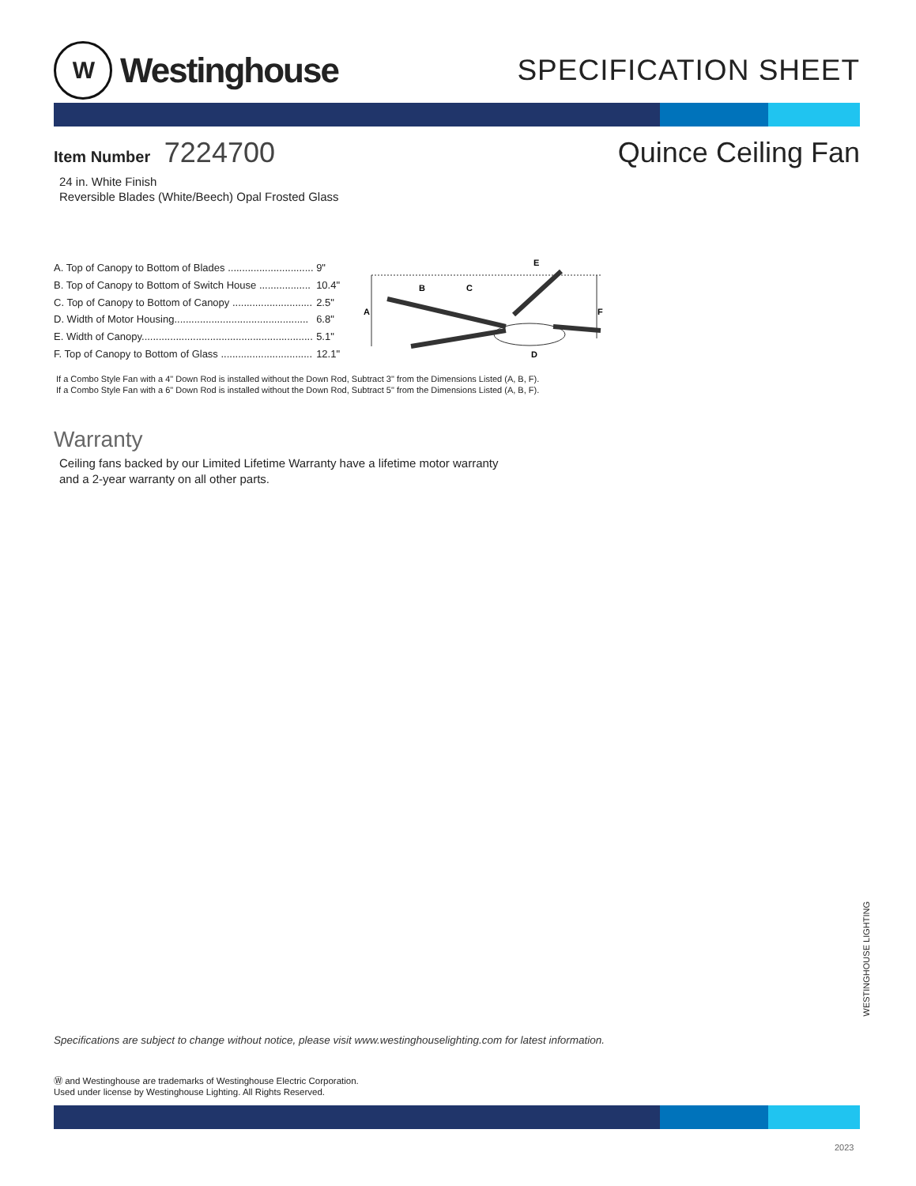W
Westinghouse
SPECIFICATION SHEET
Item Number 7224700 Quince Ceiling Fan
24 in. White Finish
Reversible Blades (White/Beech) Opal Frosted Glass
| A. Top of Canopy to Bottom of Blades .............................. | 9" |
| B. Top of Canopy to Bottom of Switch House .................. | 10.4" |
| C. Top of Canopy to Bottom of Canopy ............................ | 2.5" |
| D. Width of Motor Housing............................................... | 6.8" |
| E. Width of Canopy............................................................ | 5.1" |
| F. Top of Canopy to Bottom of Glass ................................ | 12.1" |
A
B
C
E
F
D
If a Combo Style Fan with a 4" Down Rod is installed without the Down Rod, Subtract 3" from the Dimensions Listed (A, B, F).
If a Combo Style Fan with a 6" Down Rod is installed without the Down Rod, Subtract 5" from the Dimensions Listed (A, B, F).
Warranty
Ceiling fans backed by our Limited Lifetime Warranty have a lifetime motor warranty
and a 2-year warranty on all other parts.
WESTINGHOUSE LIGHTING
Specifications are subject to change without notice, please visit www.westinghouselighting.com for latest information.
Ⓦ and Westinghouse are trademarks of Westinghouse Electric Corporation.
Used under license by Westinghouse Lighting. All Rights Reserved.
2023